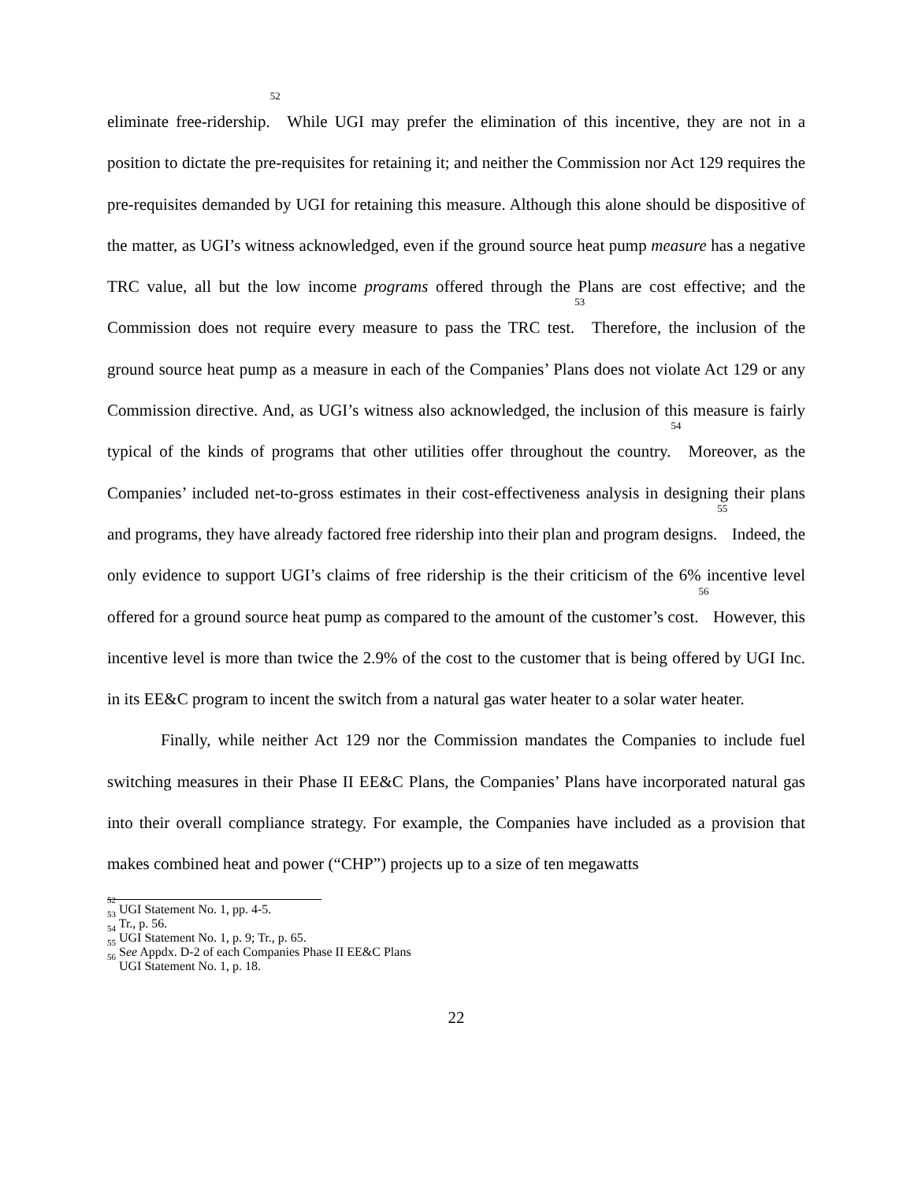eliminate free-ridership.<sup>52</sup> While UGI may prefer the elimination of this incentive, they are not in a position to dictate the pre-requisites for retaining it; and neither the Commission nor Act 129 requires the pre-requisites demanded by UGI for retaining this measure. Although this alone should be dispositive of the matter, as UGI’s witness acknowledged, even if the ground source heat pump measure has a negative TRC value, all but the low income programs offered through the Plans are cost effective; and the Commission does not require every measure to pass the TRC test.<sup>53</sup> Therefore, the inclusion of the ground source heat pump as a measure in each of the Companies’ Plans does not violate Act 129 or any Commission directive. And, as UGI’s witness also acknowledged, the inclusion of this measure is fairly typical of the kinds of programs that other utilities offer throughout the country.<sup>54</sup> Moreover, as the Companies’ included net-to-gross estimates in their cost-effectiveness analysis in designing their plans and programs, they have already factored free ridership into their plan and program designs.<sup>55</sup> Indeed, the only evidence to support UGI’s claims of free ridership is the their criticism of the 6% incentive level offered for a ground source heat pump as compared to the amount of the customer’s cost.<sup>56</sup> However, this incentive level is more than twice the 2.9% of the cost to the customer that is being offered by UGI Inc. in its EE&C program to incent the switch from a natural gas water heater to a solar water heater.
Finally, while neither Act 129 nor the Commission mandates the Companies to include fuel switching measures in their Phase II EE&C Plans, the Companies’ Plans have incorporated natural gas into their overall compliance strategy. For example, the Companies have included as a provision that makes combined heat and power (“CHP”) projects up to a size of ten megawatts
<sup>52</sup> UGI Statement No. 1, pp. 4-5.
<sup>53</sup> Tr., p. 56.
<sup>54</sup> UGI Statement No. 1, p. 9; Tr., p. 65.
<sup>55</sup> See Appdx. D-2 of each Companies Phase II EE&C Plans
<sup>56</sup> UGI Statement No. 1, p. 18.
22